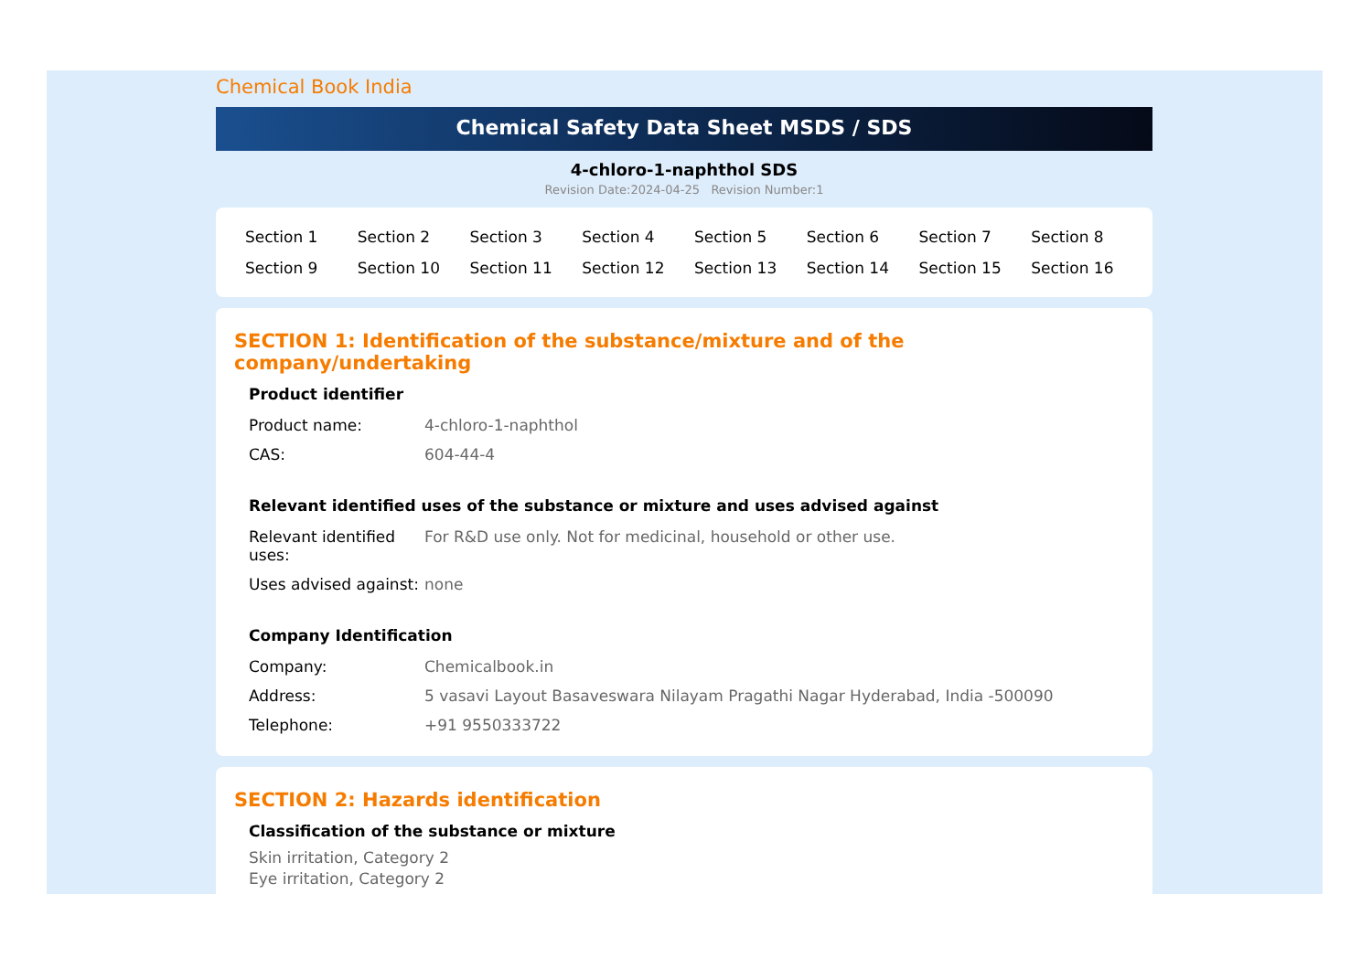Chemical Book India
Chemical Safety Data Sheet MSDS / SDS
4-chloro-1-naphthol SDS
Revision Date:2024-04-25 Revision Number:1
| Section 1 | Section 2 | Section 3 | Section 4 | Section 5 | Section 6 | Section 7 | Section 8 |
| Section 9 | Section 10 | Section 11 | Section 12 | Section 13 | Section 14 | Section 15 | Section 16 |
SECTION 1: Identification of the substance/mixture and of the company/undertaking
Product identifier
| Product name: | 4-chloro-1-naphthol |
| CAS: | 604-44-4 |
Relevant identified uses of the substance or mixture and uses advised against
| Relevant identified uses: | For R&D use only. Not for medicinal, household or other use. |
| Uses advised against: | none |
Company Identification
| Company: | Chemicalbook.in |
| Address: | 5 vasavi Layout Basaveswara Nilayam Pragathi Nagar Hyderabad, India -500090 |
| Telephone: | +91 9550333722 |
SECTION 2: Hazards identification
Classification of the substance or mixture
Skin irritation, Category 2
Eye irritation, Category 2